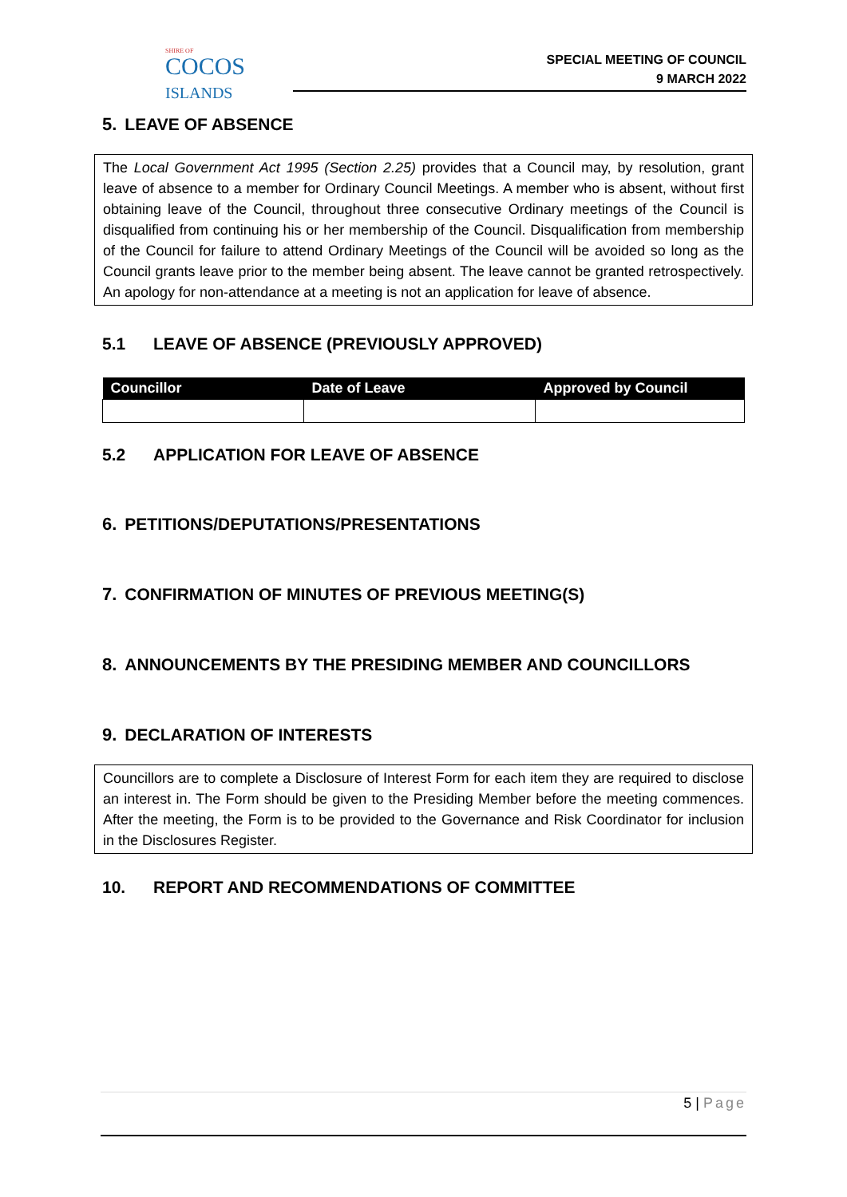SHIRE OF
COCOS
ISLANDS
SPECIAL MEETING OF COUNCIL
9 MARCH 2022
5. LEAVE OF ABSENCE
The Local Government Act 1995 (Section 2.25) provides that a Council may, by resolution, grant leave of absence to a member for Ordinary Council Meetings. A member who is absent, without first obtaining leave of the Council, throughout three consecutive Ordinary meetings of the Council is disqualified from continuing his or her membership of the Council. Disqualification from membership of the Council for failure to attend Ordinary Meetings of the Council will be avoided so long as the Council grants leave prior to the member being absent. The leave cannot be granted retrospectively. An apology for non-attendance at a meeting is not an application for leave of absence.
5.1 LEAVE OF ABSENCE (PREVIOUSLY APPROVED)
| Councillor | Date of Leave | Approved by Council |
| --- | --- | --- |
5.2 APPLICATION FOR LEAVE OF ABSENCE
6. PETITIONS/DEPUTATIONS/PRESENTATIONS
7. CONFIRMATION OF MINUTES OF PREVIOUS MEETING(S)
8. ANNOUNCEMENTS BY THE PRESIDING MEMBER AND COUNCILLORS
9. DECLARATION OF INTERESTS
Councillors are to complete a Disclosure of Interest Form for each item they are required to disclose an interest in. The Form should be given to the Presiding Member before the meeting commences. After the meeting, the Form is to be provided to the Governance and Risk Coordinator for inclusion in the Disclosures Register.
10. REPORT AND RECOMMENDATIONS OF COMMITTEE
5 | Page